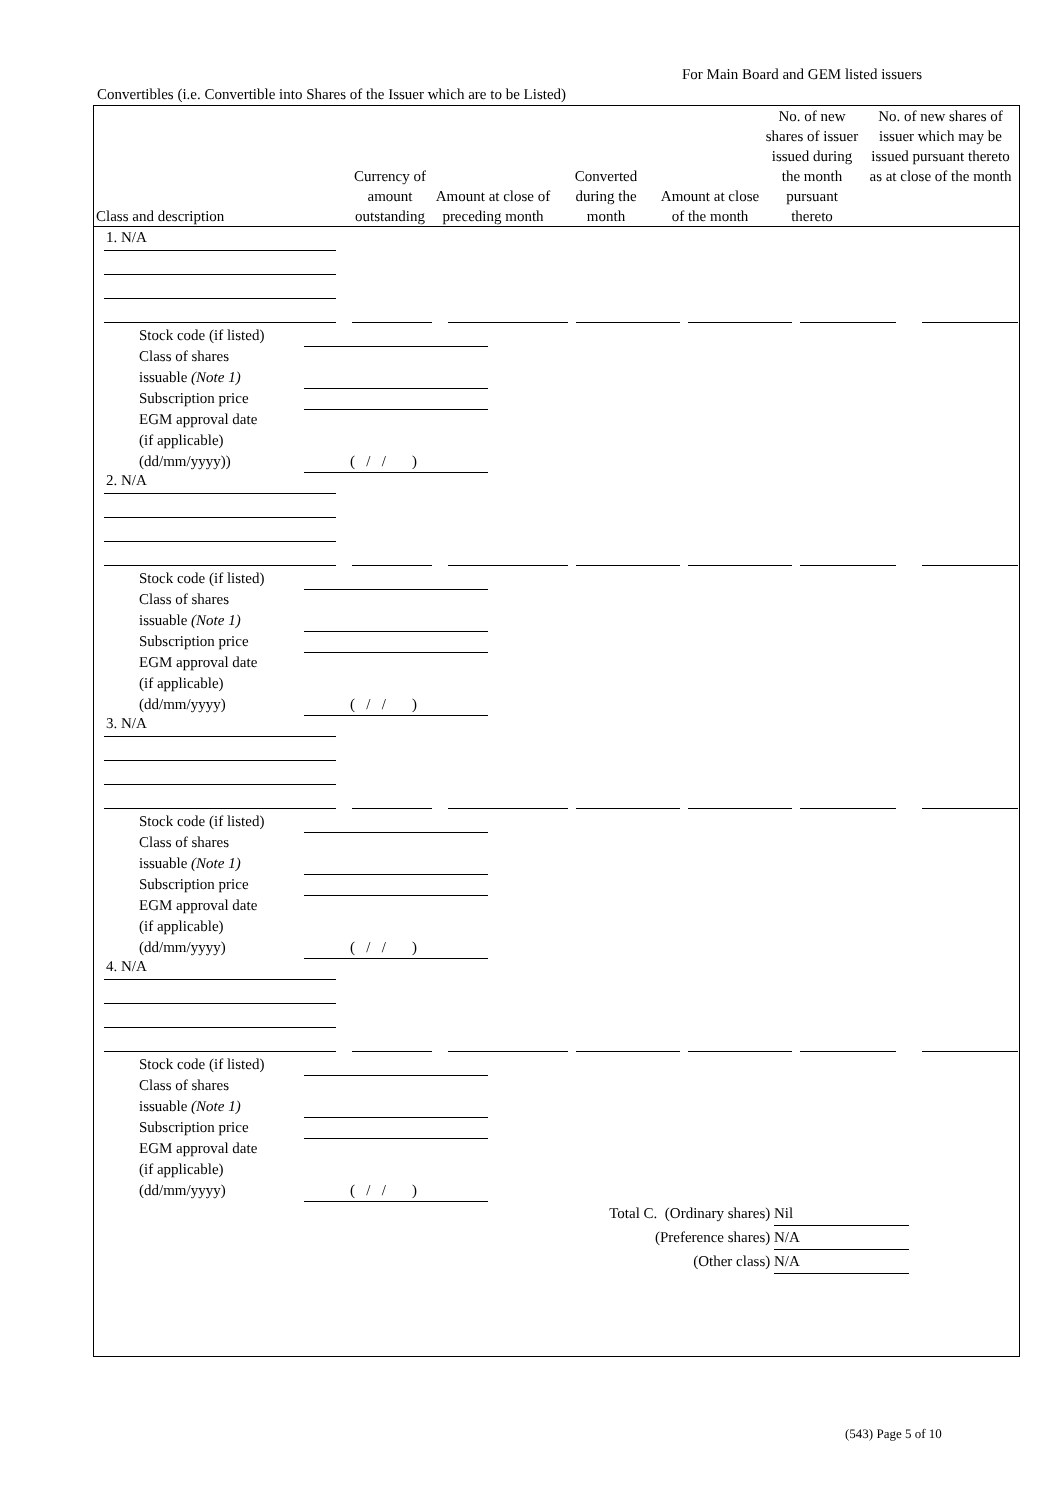For Main Board and GEM listed issuers
Convertibles (i.e. Convertible into Shares of the Issuer which are to be Listed)
| Class and description | Currency of amount outstanding | Amount at close of preceding month | Converted during the month | Amount at close of the month | No. of new shares of issuer issued during the month pursuant thereto | No. of new shares of issuer which may be issued pursuant thereto as at close of the month |
| --- | --- | --- | --- | --- | --- | --- |
1. N/A
Stock code (if listed)
Class of shares
issuable (Note 1)
Subscription price
EGM approval date
(if applicable)
(dd/mm/yyyy))
( / / )
2. N/A
Stock code (if listed)
Class of shares
issuable (Note 1)
Subscription price
EGM approval date
(if applicable)
(dd/mm/yyyy)
( / / )
3. N/A
Stock code (if listed)
Class of shares
issuable (Note 1)
Subscription price
EGM approval date
(if applicable)
(dd/mm/yyyy)
( / / )
4. N/A
Stock code (if listed)
Class of shares
issuable (Note 1)
Subscription price
EGM approval date
(if applicable)
(dd/mm/yyyy)
( / / )
Total C. (Ordinary shares) Nil
(Preference shares) N/A
(Other class) N/A
(543) Page 5 of 10